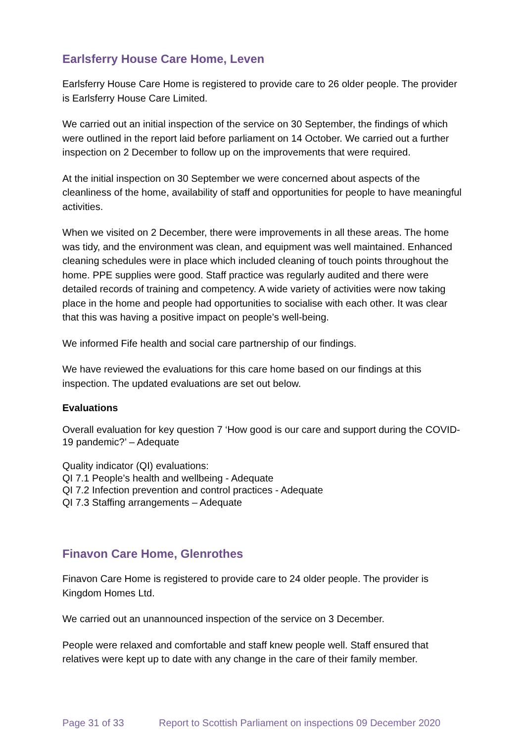Earlsferry House Care Home, Leven
Earlsferry House Care Home is registered to provide care to 26 older people. The provider is Earlsferry House Care Limited.
We carried out an initial inspection of the service on 30 September, the findings of which were outlined in the report laid before parliament on 14 October. We carried out a further inspection on 2 December to follow up on the improvements that were required.
At the initial inspection on 30 September we were concerned about aspects of the cleanliness of the home, availability of staff and opportunities for people to have meaningful activities.
When we visited on 2 December, there were improvements in all these areas. The home was tidy, and the environment was clean, and equipment was well maintained. Enhanced cleaning schedules were in place which included cleaning of touch points throughout the home. PPE supplies were good. Staff practice was regularly audited and there were detailed records of training and competency. A wide variety of activities were now taking place in the home and people had opportunities to socialise with each other. It was clear that this was having a positive impact on people’s well-being.
We informed Fife health and social care partnership of our findings.
We have reviewed the evaluations for this care home based on our findings at this inspection. The updated evaluations are set out below.
Evaluations
Overall evaluation for key question 7 ‘How good is our care and support during the COVID-19 pandemic?’ – Adequate
Quality indicator (QI) evaluations:
QI 7.1 People’s health and wellbeing - Adequate
QI 7.2 Infection prevention and control practices - Adequate
QI 7.3 Staffing arrangements – Adequate
Finavon Care Home, Glenrothes
Finavon Care Home is registered to provide care to 24 older people. The provider is Kingdom Homes Ltd.
We carried out an unannounced inspection of the service on 3 December.
People were relaxed and comfortable and staff knew people well. Staff ensured that relatives were kept up to date with any change in the care of their family member.
Page 31 of 33 Report to Scottish Parliament on inspections 09 December 2020